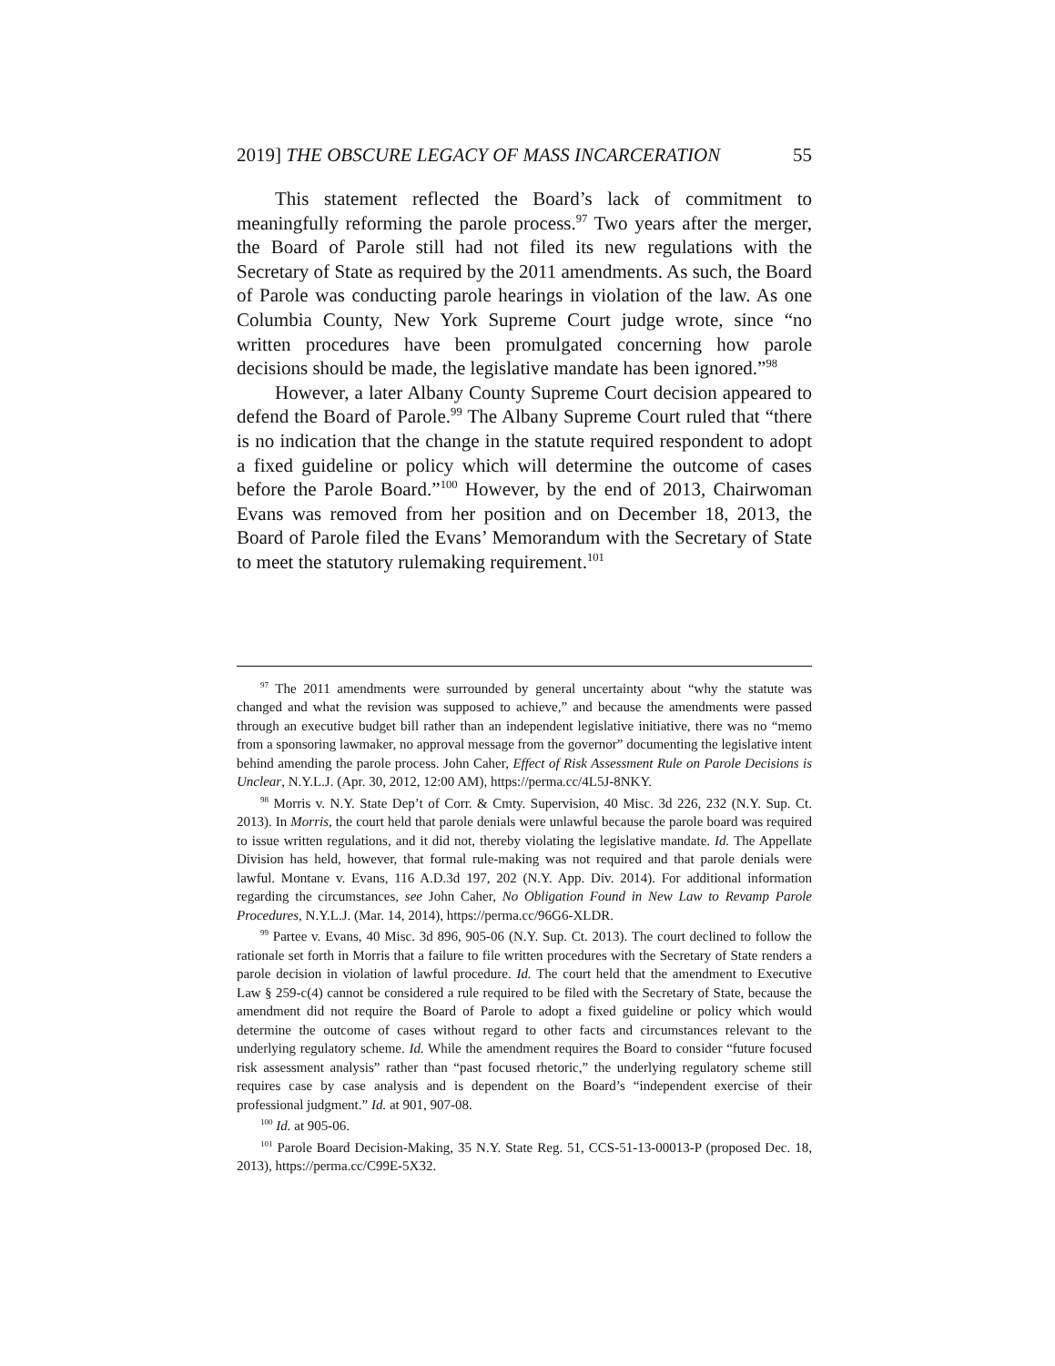2019] THE OBSCURE LEGACY OF MASS INCARCERATION 55
This statement reflected the Board’s lack of commitment to meaningfully reforming the parole process.<sup>97</sup> Two years after the merger, the Board of Parole still had not filed its new regulations with the Secretary of State as required by the 2011 amendments. As such, the Board of Parole was conducting parole hearings in violation of the law. As one Columbia County, New York Supreme Court judge wrote, since “no written procedures have been promulgated concerning how parole decisions should be made, the legislative mandate has been ignored.”<sup>98</sup>
However, a later Albany County Supreme Court decision appeared to defend the Board of Parole.<sup>99</sup> The Albany Supreme Court ruled that “there is no indication that the change in the statute required respondent to adopt a fixed guideline or policy which will determine the outcome of cases before the Parole Board.”<sup>100</sup> However, by the end of 2013, Chairwoman Evans was removed from her position and on December 18, 2013, the Board of Parole filed the Evans’ Memorandum with the Secretary of State to meet the statutory rulemaking requirement.<sup>101</sup>
<sup>97</sup> The 2011 amendments were surrounded by general uncertainty about “why the statute was changed and what the revision was supposed to achieve,” and because the amendments were passed through an executive budget bill rather than an independent legislative initiative, there was no “memo from a sponsoring lawmaker, no approval message from the governor” documenting the legislative intent behind amending the parole process. John Caher, Effect of Risk Assessment Rule on Parole Decisions is Unclear, N.Y.L.J. (Apr. 30, 2012, 12:00 AM), https://perma.cc/4L5J-8NKY.
<sup>98</sup> Morris v. N.Y. State Dep’t of Corr. & Cmty. Supervision, 40 Misc. 3d 226, 232 (N.Y. Sup. Ct. 2013). In Morris, the court held that parole denials were unlawful because the parole board was required to issue written regulations, and it did not, thereby violating the legislative mandate. Id. The Appellate Division has held, however, that formal rule-making was not required and that parole denials were lawful. Montane v. Evans, 116 A.D.3d 197, 202 (N.Y. App. Div. 2014). For additional information regarding the circumstances, see John Caher, No Obligation Found in New Law to Revamp Parole Procedures, N.Y.L.J. (Mar. 14, 2014), https://perma.cc/96G6-XLDR.
<sup>99</sup> Partee v. Evans, 40 Misc. 3d 896, 905-06 (N.Y. Sup. Ct. 2013). The court declined to follow the rationale set forth in Morris that a failure to file written procedures with the Secretary of State renders a parole decision in violation of lawful procedure. Id. The court held that the amendment to Executive Law § 259-c(4) cannot be considered a rule required to be filed with the Secretary of State, because the amendment did not require the Board of Parole to adopt a fixed guideline or policy which would determine the outcome of cases without regard to other facts and circumstances relevant to the underlying regulatory scheme. Id. While the amendment requires the Board to consider “future focused risk assessment analysis” rather than “past focused rhetoric,” the underlying regulatory scheme still requires case by case analysis and is dependent on the Board’s “independent exercise of their professional judgment.” Id. at 901, 907-08.
<sup>100</sup> Id. at 905-06.
<sup>101</sup> Parole Board Decision-Making, 35 N.Y. State Reg. 51, CCS-51-13-00013-P (proposed Dec. 18, 2013), https://perma.cc/C99E-5X32.